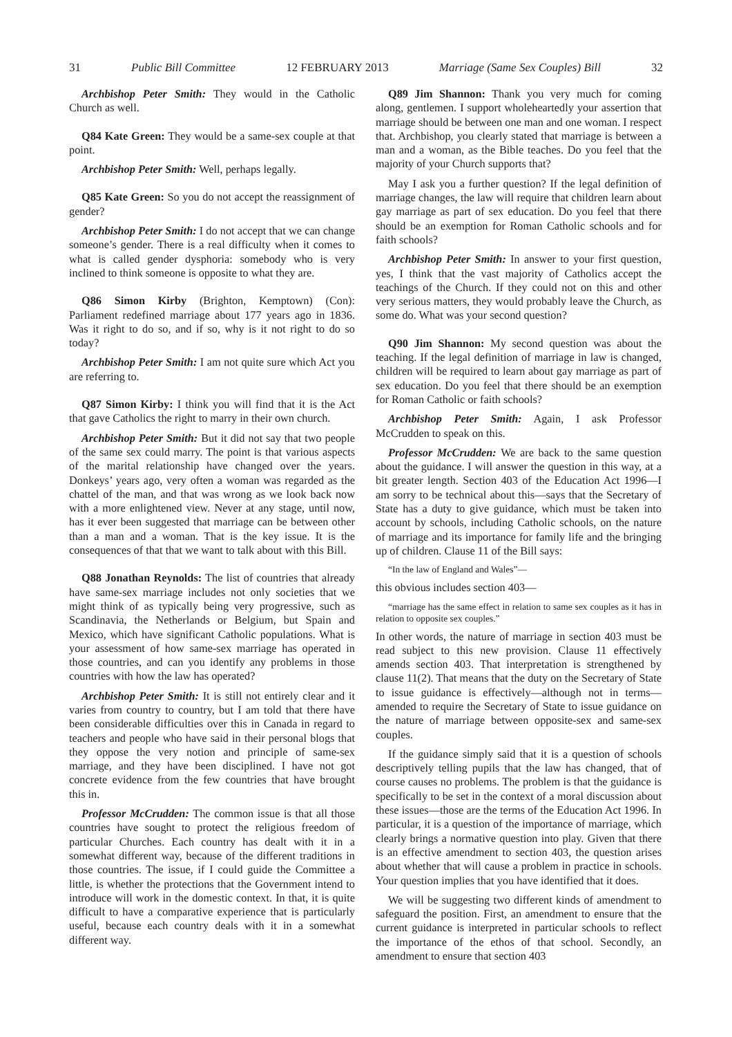31 Public Bill Committee 12 FEBRUARY 2013 Marriage (Same Sex Couples) Bill 32
Archbishop Peter Smith: They would in the Catholic Church as well.
Q84 Kate Green: They would be a same-sex couple at that point.
Archbishop Peter Smith: Well, perhaps legally.
Q85 Kate Green: So you do not accept the reassignment of gender?
Archbishop Peter Smith: I do not accept that we can change someone’s gender. There is a real difficulty when it comes to what is called gender dysphoria: somebody who is very inclined to think someone is opposite to what they are.
Q86 Simon Kirby (Brighton, Kemptown) (Con): Parliament redefined marriage about 177 years ago in 1836. Was it right to do so, and if so, why is it not right to do so today?
Archbishop Peter Smith: I am not quite sure which Act you are referring to.
Q87 Simon Kirby: I think you will find that it is the Act that gave Catholics the right to marry in their own church.
Archbishop Peter Smith: But it did not say that two people of the same sex could marry. The point is that various aspects of the marital relationship have changed over the years. Donkeys’ years ago, very often a woman was regarded as the chattel of the man, and that was wrong as we look back now with a more enlightened view. Never at any stage, until now, has it ever been suggested that marriage can be between other than a man and a woman. That is the key issue. It is the consequences of that that we want to talk about with this Bill.
Q88 Jonathan Reynolds: The list of countries that already have same-sex marriage includes not only societies that we might think of as typically being very progressive, such as Scandinavia, the Netherlands or Belgium, but Spain and Mexico, which have significant Catholic populations. What is your assessment of how same-sex marriage has operated in those countries, and can you identify any problems in those countries with how the law has operated?
Archbishop Peter Smith: It is still not entirely clear and it varies from country to country, but I am told that there have been considerable difficulties over this in Canada in regard to teachers and people who have said in their personal blogs that they oppose the very notion and principle of same-sex marriage, and they have been disciplined. I have not got concrete evidence from the few countries that have brought this in.
Professor McCrudden: The common issue is that all those countries have sought to protect the religious freedom of particular Churches. Each country has dealt with it in a somewhat different way, because of the different traditions in those countries. The issue, if I could guide the Committee a little, is whether the protections that the Government intend to introduce will work in the domestic context. In that, it is quite difficult to have a comparative experience that is particularly useful, because each country deals with it in a somewhat different way.
Q89 Jim Shannon: Thank you very much for coming along, gentlemen. I support wholeheartedly your assertion that marriage should be between one man and one woman. I respect that. Archbishop, you clearly stated that marriage is between a man and a woman, as the Bible teaches. Do you feel that the majority of your Church supports that?
May I ask you a further question? If the legal definition of marriage changes, the law will require that children learn about gay marriage as part of sex education. Do you feel that there should be an exemption for Roman Catholic schools and for faith schools?
Archbishop Peter Smith: In answer to your first question, yes, I think that the vast majority of Catholics accept the teachings of the Church. If they could not on this and other very serious matters, they would probably leave the Church, as some do. What was your second question?
Q90 Jim Shannon: My second question was about the teaching. If the legal definition of marriage in law is changed, children will be required to learn about gay marriage as part of sex education. Do you feel that there should be an exemption for Roman Catholic or faith schools?
Archbishop Peter Smith: Again, I ask Professor McCrudden to speak on this.
Professor McCrudden: We are back to the same question about the guidance. I will answer the question in this way, at a bit greater length. Section 403 of the Education Act 1996—I am sorry to be technical about this—says that the Secretary of State has a duty to give guidance, which must be taken into account by schools, including Catholic schools, on the nature of marriage and its importance for family life and the bringing up of children. Clause 11 of the Bill says:
“In the law of England and Wales”—
this obvious includes section 403—
“marriage has the same effect in relation to same sex couples as it has in relation to opposite sex couples.”
In other words, the nature of marriage in section 403 must be read subject to this new provision. Clause 11 effectively amends section 403. That interpretation is strengthened by clause 11(2). That means that the duty on the Secretary of State to issue guidance is effectively—although not in terms—amended to require the Secretary of State to issue guidance on the nature of marriage between opposite-sex and same-sex couples.
If the guidance simply said that it is a question of schools descriptively telling pupils that the law has changed, that of course causes no problems. The problem is that the guidance is specifically to be set in the context of a moral discussion about these issues—those are the terms of the Education Act 1996. In particular, it is a question of the importance of marriage, which clearly brings a normative question into play. Given that there is an effective amendment to section 403, the question arises about whether that will cause a problem in practice in schools. Your question implies that you have identified that it does.
We will be suggesting two different kinds of amendment to safeguard the position. First, an amendment to ensure that the current guidance is interpreted in particular schools to reflect the importance of the ethos of that school. Secondly, an amendment to ensure that section 403